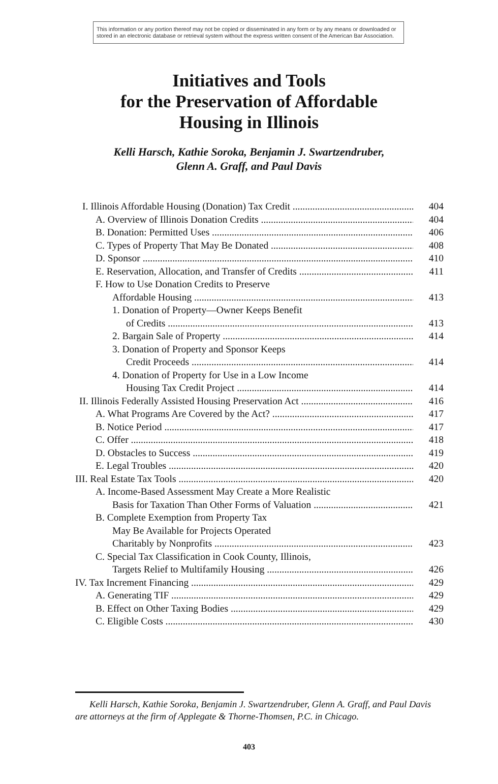This information or any portion thereof may not be copied or disseminated in any form or by any means or downloaded or stored in an electronic database or retrieval system without the express written consent of the American Bar Association.
Initiatives and Tools
for the Preservation of Affordable
Housing in Illinois
Kelli Harsch, Kathie Soroka, Benjamin J. Swartzendruber,
Glenn A. Graff, and Paul Davis
I. Illinois Affordable Housing (Donation) Tax Credit 404
A. Overview of Illinois Donation Credits 404
B. Donation: Permitted Uses 406
C. Types of Property That May Be Donated 408
D. Sponsor 410
E. Reservation, Allocation, and Transfer of Credits 411
F. How to Use Donation Credits to Preserve
Affordable Housing 413
1. Donation of Property—Owner Keeps Benefit
of Credits 413
2. Bargain Sale of Property 414
3. Donation of Property and Sponsor Keeps
Credit Proceeds 414
4. Donation of Property for Use in a Low Income
Housing Tax Credit Project 414
II. Illinois Federally Assisted Housing Preservation Act 416
A. What Programs Are Covered by the Act? 417
B. Notice Period 417
C. Offer 418
D. Obstacles to Success 419
E. Legal Troubles 420
III. Real Estate Tax Tools 420
A. Income-Based Assessment May Create a More Realistic
Basis for Taxation Than Other Forms of Valuation 421
B. Complete Exemption from Property Tax
May Be Available for Projects Operated
Charitably by Nonprofits 423
C. Special Tax Classification in Cook County, Illinois,
Targets Relief to Multifamily Housing 426
IV. Tax Increment Financing 429
A. Generating TIF 429
B. Effect on Other Taxing Bodies 429
C. Eligible Costs 430
Kelli Harsch, Kathie Soroka, Benjamin J. Swartzendruber, Glenn A. Graff, and Paul Davis are attorneys at the firm of Applegate & Thorne-Thomsen, P.C. in Chicago.
403